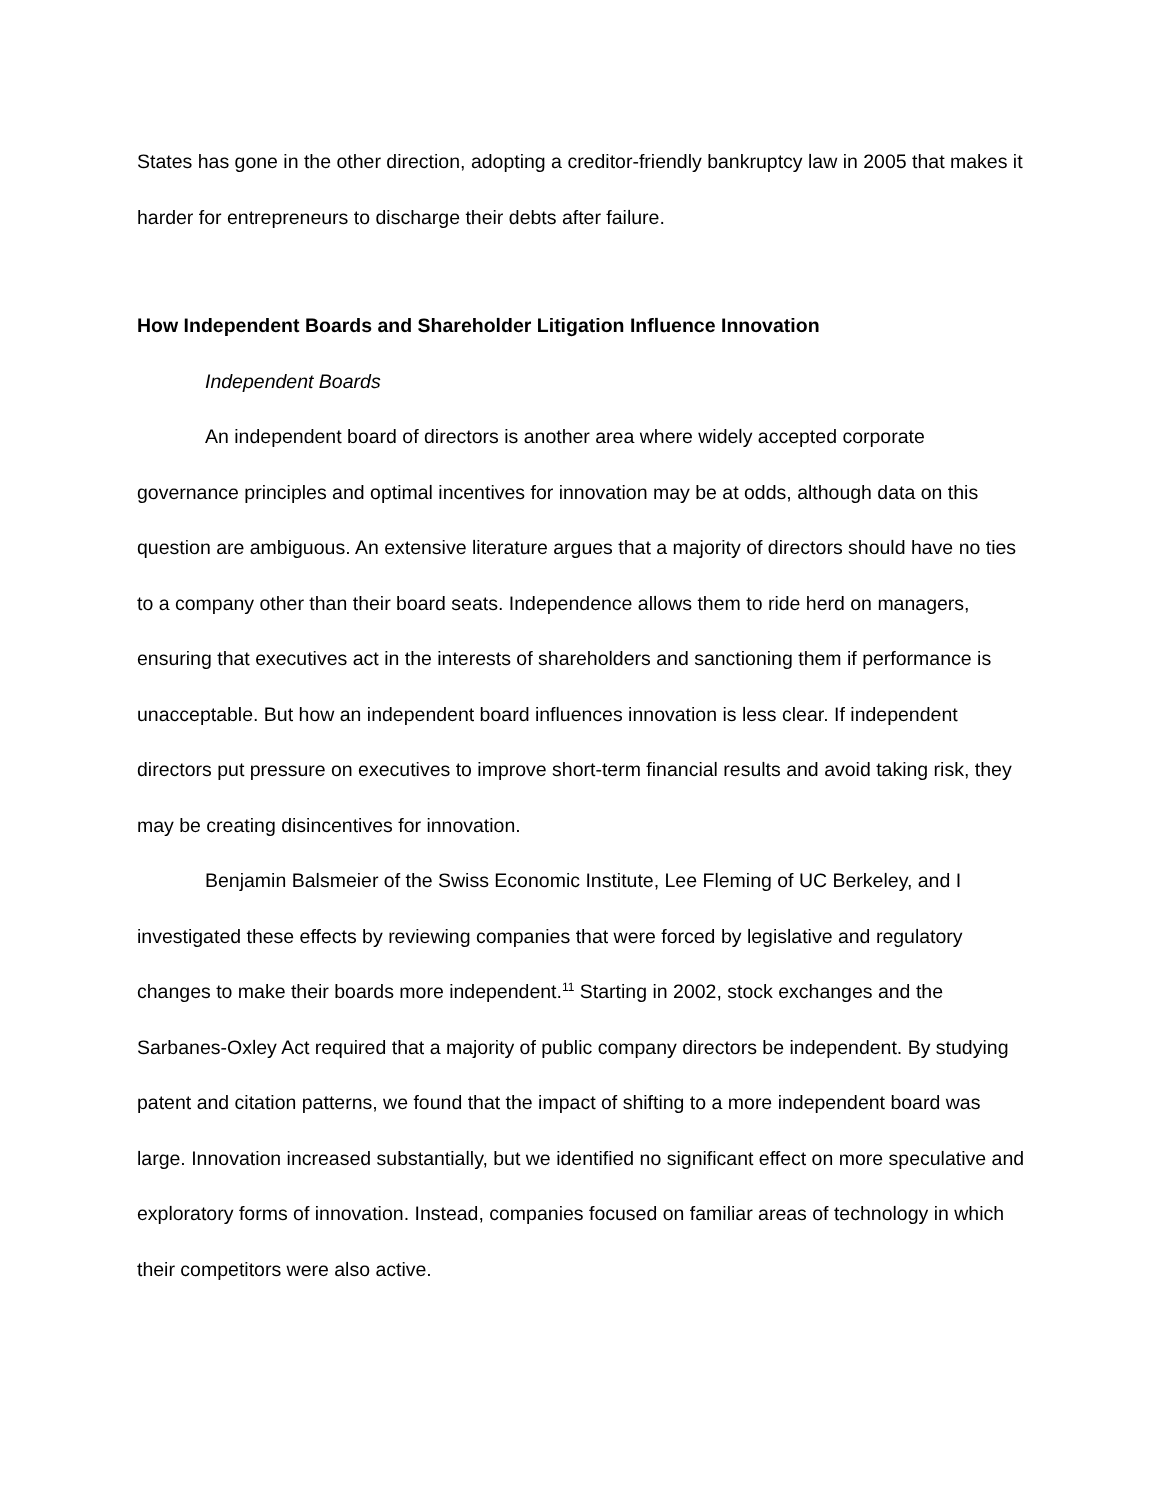States has gone in the other direction, adopting a creditor-friendly bankruptcy law in 2005 that makes it harder for entrepreneurs to discharge their debts after failure.
How Independent Boards and Shareholder Litigation Influence Innovation
Independent Boards
An independent board of directors is another area where widely accepted corporate governance principles and optimal incentives for innovation may be at odds, although data on this question are ambiguous. An extensive literature argues that a majority of directors should have no ties to a company other than their board seats. Independence allows them to ride herd on managers, ensuring that executives act in the interests of shareholders and sanctioning them if performance is unacceptable. But how an independent board influences innovation is less clear. If independent directors put pressure on executives to improve short-term financial results and avoid taking risk, they may be creating disincentives for innovation.
Benjamin Balsmeier of the Swiss Economic Institute, Lee Fleming of UC Berkeley, and I investigated these effects by reviewing companies that were forced by legislative and regulatory changes to make their boards more independent.<sup>11</sup> Starting in 2002, stock exchanges and the Sarbanes-Oxley Act required that a majority of public company directors be independent. By studying patent and citation patterns, we found that the impact of shifting to a more independent board was large. Innovation increased substantially, but we identified no significant effect on more speculative and exploratory forms of innovation. Instead, companies focused on familiar areas of technology in which their competitors were also active.